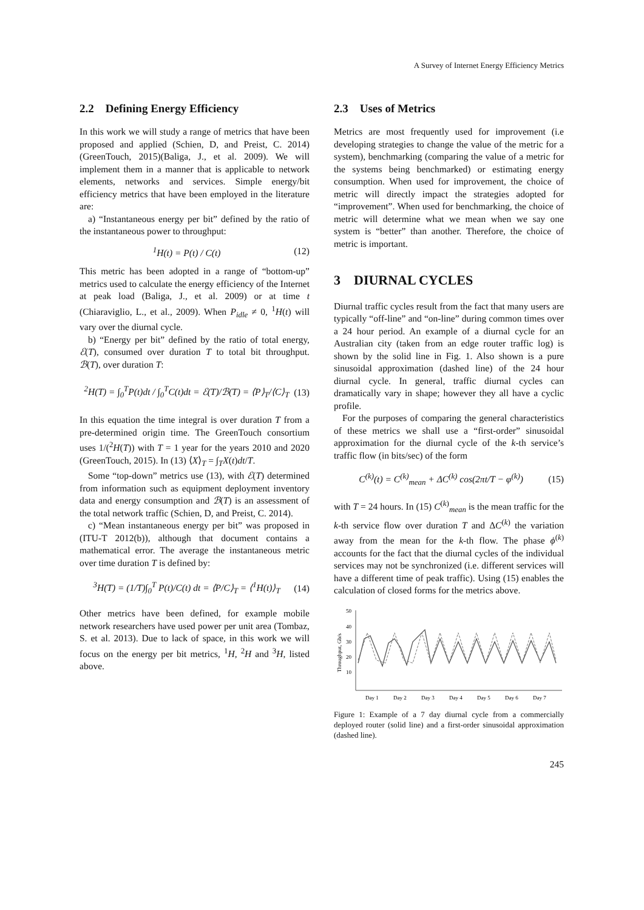A Survey of Internet Energy Efficiency Metrics
2.2 Defining Energy Efficiency
In this work we will study a range of metrics that have been proposed and applied (Schien, D, and Preist, C. 2014)(GreenTouch, 2015)(Baliga, J., et al. 2009). We will implement them in a manner that is applicable to network elements, networks and services. Simple energy/bit efficiency metrics that have been employed in the literature are:
a) “Instantaneous energy per bit” defined by the ratio of the instantaneous power to throughput:
<sup>1</sup>H(t) = P(t) / C(t) (12)
This metric has been adopted in a range of “bottom-up” metrics used to calculate the energy efficiency of the Internet at peak load (Baliga, J., et al. 2009) or at time t (Chiaraviglio, L., et al., 2009). When P<sub>idle</sub> ≠ 0, <sup>1</sup>H(t) will vary over the diurnal cycle.
b) “Energy per bit” defined by the ratio of total energy, ℰ(T), consumed over duration T to total bit throughput. ℬ(T), over duration T:
<sup>2</sup>H(T) = ∫<sub>0</sub><sup>T</sup>P(t)dt / ∫<sub>0</sub><sup>T</sup>C(t)dt = ℰ(T)/ℬ(T) = ⟨P⟩<sub>T</sub>/⟨C⟩<sub>T</sub>
(13)
In this equation the time integral is over duration T from a pre-determined origin time. The GreenTouch consortium uses 1/(<sup>2</sup>H(T)) with T = 1 year for the years 2010 and 2020 (GreenTouch, 2015). In (13) ⟨X⟩<sub>T</sub> = ∫<sub>T</sub>X(t)dt/T.
Some “top-down” metrics use (13), with ℰ(T) determined from information such as equipment deployment inventory data and energy consumption and ℬ(T) is an assessment of the total network traffic (Schien, D, and Preist, C. 2014).
c) “Mean instantaneous energy per bit” was proposed in (ITU-T 2012(b)), although that document contains a mathematical error. The average the instantaneous metric over time duration T is defined by:
<sup>3</sup>H(T) = (1/T)∫<sub>0</sub><sup>T</sup> P(t)/C(t) dt = ⟨P/C⟩<sub>T</sub> = ⟨<sup>1</sup>H(t)⟩<sub>T</sub>
(14)
Other metrics have been defined, for example mobile network researchers have used power per unit area (Tombaz, S. et al. 2013). Due to lack of space, in this work we will focus on the energy per bit metrics, <sup>1</sup>H, <sup>2</sup>H and <sup>3</sup>H, listed above.
2.3 Uses of Metrics
Metrics are most frequently used for improvement (i.e developing strategies to change the value of the metric for a system), benchmarking (comparing the value of a metric for the systems being benchmarked) or estimating energy consumption. When used for improvement, the choice of metric will directly impact the strategies adopted for “improvement”. When used for benchmarking, the choice of metric will determine what we mean when we say one system is “better” than another. Therefore, the choice of metric is important.
3 DIURNAL CYCLES
Diurnal traffic cycles result from the fact that many users are typically “off-line” and “on-line” during common times over a 24 hour period. An example of a diurnal cycle for an Australian city (taken from an edge router traffic log) is shown by the solid line in Fig. 1. Also shown is a pure sinusoidal approximation (dashed line) of the 24 hour diurnal cycle. In general, traffic diurnal cycles can dramatically vary in shape; however they all have a cyclic profile.
For the purposes of comparing the general characteristics of these metrics we shall use a “first-order” sinusoidal approximation for the diurnal cycle of the k-th service’s traffic flow (in bits/sec) of the form
C<sup>(k)</sup>(t) = C<sup>(k)</sup><sub>mean</sub> + ΔC<sup>(k)</sup> cos(2πt/T − φ<sup>(k)</sup>)
(15)
with T = 24 hours. In (15) C<sup>(k)</sup><sub>mean</sub> is the mean traffic for the k-th service flow over duration T and ΔC<sup>(k)</sup> the variation away from the mean for the k-th flow. The phase ϕ<sup>(k)</sup> accounts for the fact that the diurnal cycles of the individual services may not be synchronized (i.e. different services will have a different time of peak traffic). Using (15) enables the calculation of closed forms for the metrics above.
50
40
30
20
10
Throughput, Gb/s
Day 1
Day 2
Day 3
Day 4
Day 5
Day 6
Day 7
Figure 1: Example of a 7 day diurnal cycle from a commercially deployed router (solid line) and a first-order sinusoidal approximation (dashed line).
245